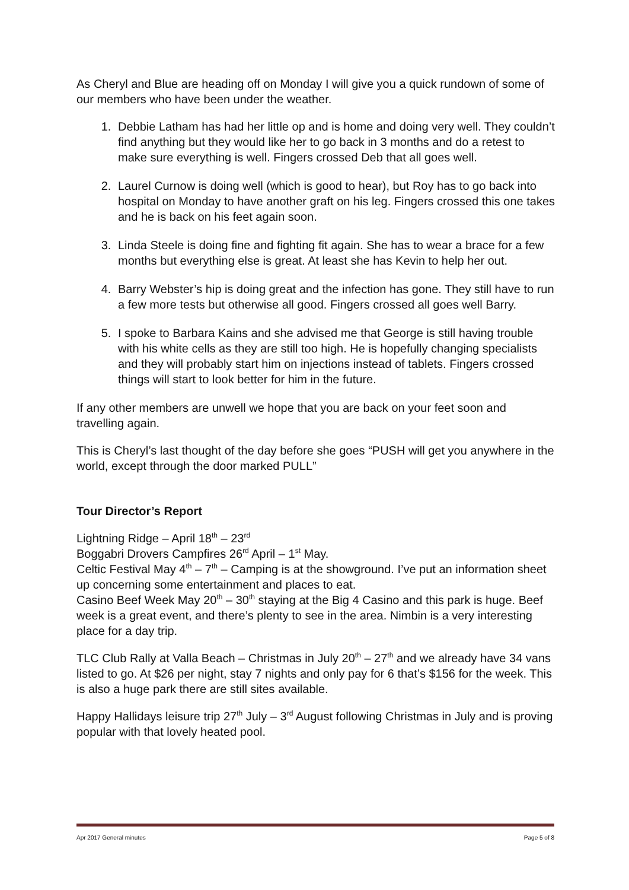As Cheryl and Blue are heading off on Monday I will give you a quick rundown of some of our members who have been under the weather.
1. Debbie Latham has had her little op and is home and doing very well. They couldn’t find anything but they would like her to go back in 3 months and do a retest to make sure everything is well. Fingers crossed Deb that all goes well.
2. Laurel Curnow is doing well (which is good to hear), but Roy has to go back into hospital on Monday to have another graft on his leg. Fingers crossed this one takes and he is back on his feet again soon.
3. Linda Steele is doing fine and fighting fit again. She has to wear a brace for a few months but everything else is great. At least she has Kevin to help her out.
4. Barry Webster’s hip is doing great and the infection has gone. They still have to run a few more tests but otherwise all good. Fingers crossed all goes well Barry.
5. I spoke to Barbara Kains and she advised me that George is still having trouble with his white cells as they are still too high. He is hopefully changing specialists and they will probably start him on injections instead of tablets. Fingers crossed things will start to look better for him in the future.
If any other members are unwell we hope that you are back on your feet soon and travelling again.
This is Cheryl’s last thought of the day before she goes “PUSH will get you anywhere in the world, except through the door marked PULL”
Tour Director’s Report
Lightning Ridge – April 18<sup>th</sup> – 23<sup>rd</sup>
Boggabri Drovers Campfires 26<sup>rd</sup> April – 1<sup>st</sup> May.
Celtic Festival May 4<sup>th</sup> – 7<sup>th</sup> – Camping is at the showground. I’ve put an information sheet up concerning some entertainment and places to eat.
Casino Beef Week May 20<sup>th</sup> – 30<sup>th</sup> staying at the Big 4 Casino and this park is huge. Beef week is a great event, and there’s plenty to see in the area. Nimbin is a very interesting place for a day trip.
TLC Club Rally at Valla Beach – Christmas in July 20<sup>th</sup> – 27<sup>th</sup> and we already have 34 vans listed to go. At $26 per night, stay 7 nights and only pay for 6 that’s $156 for the week. This is also a huge park there are still sites available.
Happy Hallidays leisure trip 27<sup>th</sup> July – 3<sup>rd</sup> August following Christmas in July and is proving popular with that lovely heated pool.
Apr 2017 General minutes Page 5 of 8